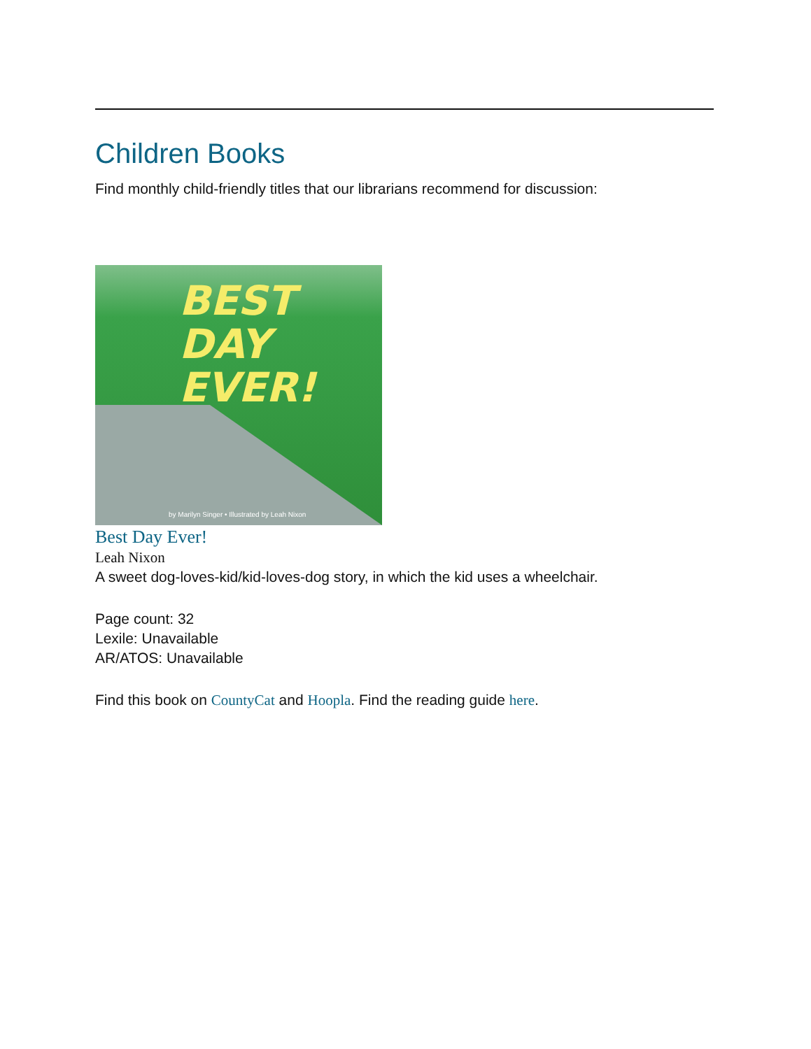Children Books
Find monthly child-friendly titles that our librarians recommend for discussion:
BEST
DAY EVER!
by Marilyn Singer • Illustrated by Leah Nixon
Best Day Ever!
Leah Nixon
A sweet dog-loves-kid/kid-loves-dog story, in which the kid uses a wheelchair.
Page count: 32
Lexile: Unavailable
AR/ATOS: Unavailable
Find this book on CountyCat and Hoopla. Find the reading guide here.